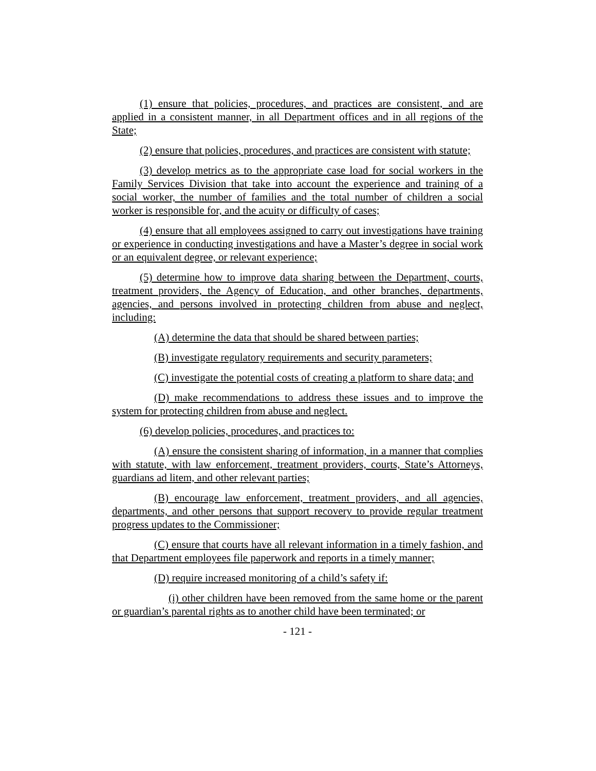(1) ensure that policies, procedures, and practices are consistent, and are applied in a consistent manner, in all Department offices and in all regions of the State;
(2) ensure that policies, procedures, and practices are consistent with statute;
(3) develop metrics as to the appropriate case load for social workers in the Family Services Division that take into account the experience and training of a social worker, the number of families and the total number of children a social worker is responsible for, and the acuity or difficulty of cases;
(4) ensure that all employees assigned to carry out investigations have training or experience in conducting investigations and have a Master’s degree in social work or an equivalent degree, or relevant experience;
(5) determine how to improve data sharing between the Department, courts, treatment providers, the Agency of Education, and other branches, departments, agencies, and persons involved in protecting children from abuse and neglect, including:
(A) determine the data that should be shared between parties;
(B) investigate regulatory requirements and security parameters;
(C) investigate the potential costs of creating a platform to share data; and
(D) make recommendations to address these issues and to improve the system for protecting children from abuse and neglect.
(6) develop policies, procedures, and practices to:
(A) ensure the consistent sharing of information, in a manner that complies with statute, with law enforcement, treatment providers, courts, State’s Attorneys, guardians ad litem, and other relevant parties;
(B) encourage law enforcement, treatment providers, and all agencies, departments, and other persons that support recovery to provide regular treatment progress updates to the Commissioner;
(C) ensure that courts have all relevant information in a timely fashion, and that Department employees file paperwork and reports in a timely manner;
(D) require increased monitoring of a child’s safety if:
(i) other children have been removed from the same home or the parent or guardian’s parental rights as to another child have been terminated; or
- 121 -